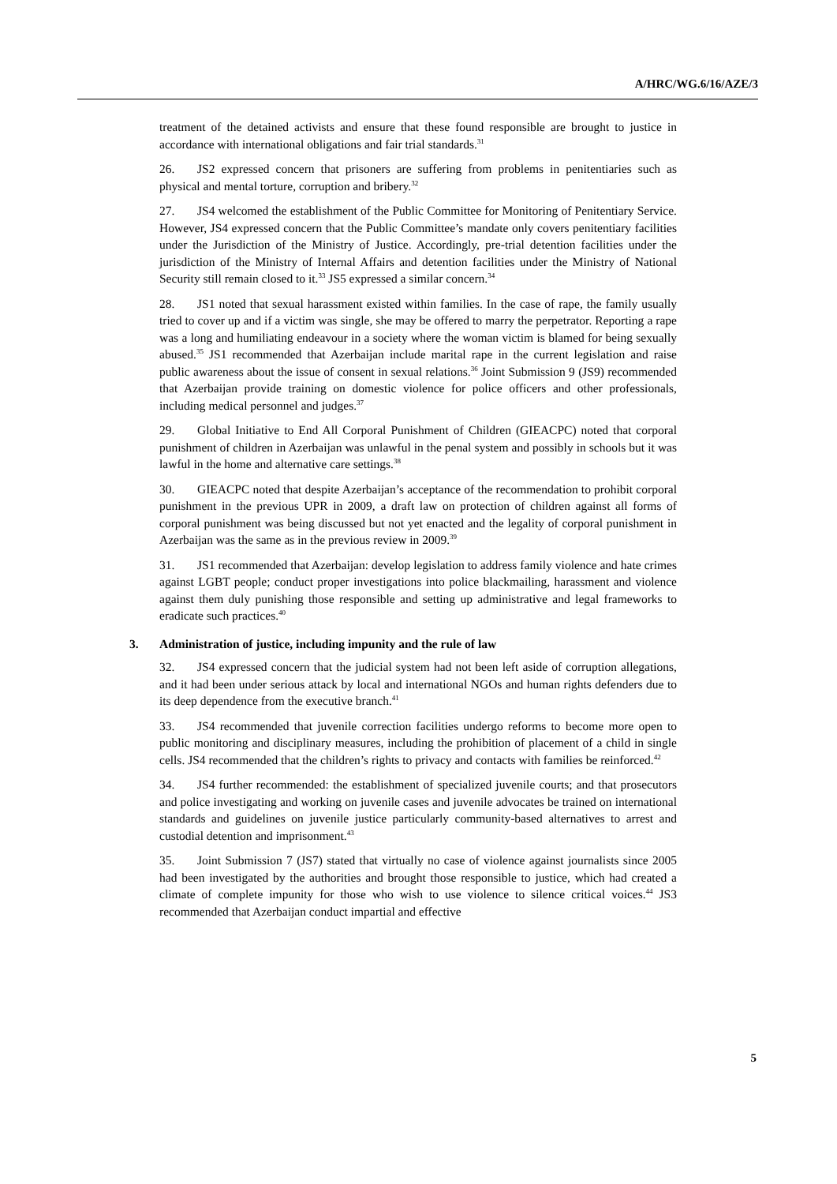A/HRC/WG.6/16/AZE/3
treatment of the detained activists and ensure that these found responsible are brought to justice in accordance with international obligations and fair trial standards.<sup>31</sup>
26. JS2 expressed concern that prisoners are suffering from problems in penitentiaries such as physical and mental torture, corruption and bribery.<sup>32</sup>
27. JS4 welcomed the establishment of the Public Committee for Monitoring of Penitentiary Service. However, JS4 expressed concern that the Public Committee’s mandate only covers penitentiary facilities under the Jurisdiction of the Ministry of Justice. Accordingly, pre-trial detention facilities under the jurisdiction of the Ministry of Internal Affairs and detention facilities under the Ministry of National Security still remain closed to it.<sup>33</sup> JS5 expressed a similar concern.<sup>34</sup>
28. JS1 noted that sexual harassment existed within families. In the case of rape, the family usually tried to cover up and if a victim was single, she may be offered to marry the perpetrator. Reporting a rape was a long and humiliating endeavour in a society where the woman victim is blamed for being sexually abused.<sup>35</sup> JS1 recommended that Azerbaijan include marital rape in the current legislation and raise public awareness about the issue of consent in sexual relations.<sup>36</sup> Joint Submission 9 (JS9) recommended that Azerbaijan provide training on domestic violence for police officers and other professionals, including medical personnel and judges.<sup>37</sup>
29. Global Initiative to End All Corporal Punishment of Children (GIEACPC) noted that corporal punishment of children in Azerbaijan was unlawful in the penal system and possibly in schools but it was lawful in the home and alternative care settings.<sup>38</sup>
30. GIEACPC noted that despite Azerbaijan’s acceptance of the recommendation to prohibit corporal punishment in the previous UPR in 2009, a draft law on protection of children against all forms of corporal punishment was being discussed but not yet enacted and the legality of corporal punishment in Azerbaijan was the same as in the previous review in 2009.<sup>39</sup>
31. JS1 recommended that Azerbaijan: develop legislation to address family violence and hate crimes against LGBT people; conduct proper investigations into police blackmailing, harassment and violence against them duly punishing those responsible and setting up administrative and legal frameworks to eradicate such practices.<sup>40</sup>
3. Administration of justice, including impunity and the rule of law
32. JS4 expressed concern that the judicial system had not been left aside of corruption allegations, and it had been under serious attack by local and international NGOs and human rights defenders due to its deep dependence from the executive branch.<sup>41</sup>
33. JS4 recommended that juvenile correction facilities undergo reforms to become more open to public monitoring and disciplinary measures, including the prohibition of placement of a child in single cells. JS4 recommended that the children’s rights to privacy and contacts with families be reinforced.<sup>42</sup>
34. JS4 further recommended: the establishment of specialized juvenile courts; and that prosecutors and police investigating and working on juvenile cases and juvenile advocates be trained on international standards and guidelines on juvenile justice particularly community-based alternatives to arrest and custodial detention and imprisonment.<sup>43</sup>
35. Joint Submission 7 (JS7) stated that virtually no case of violence against journalists since 2005 had been investigated by the authorities and brought those responsible to justice, which had created a climate of complete impunity for those who wish to use violence to silence critical voices.<sup>44</sup> JS3 recommended that Azerbaijan conduct impartial and effective
5